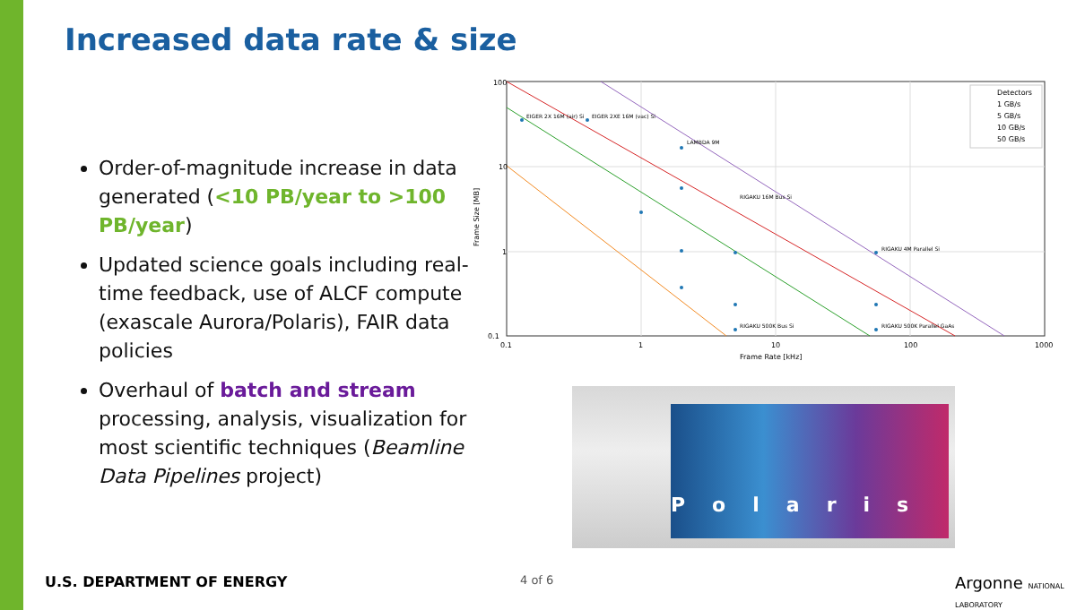Increased data rate & size
Order-of-magnitude increase in data generated (<10 PB/year to >100 PB/year)
Updated science goals including real-time feedback, use of ALCF compute (exascale Aurora/Polaris), FAIR data policies
Overhaul of batch and stream processing, analysis, visualization for most scientific techniques (Beamline Data Pipelines project)
100
10
1
0.1
0.1
1
10
100
1000
Frame Rate [kHz]
Frame Size [MB]
EIGER 2X 16M (air) Si
EIGER 2XE 16M (vac) Si
LAMBDA 9M
RIGAKU 16M Bus Si
RIGAKU 4M Parallel Si
RIGAKU 500K Bus Si
RIGAKU 500K Parallel GaAs
Detectors
1 GB/s
5 GB/s
10 GB/s
50 GB/s
Polaris
U.S. DEPARTMENT OF ENERGY 4 of 6 Argonne NATIONAL LABORATORY